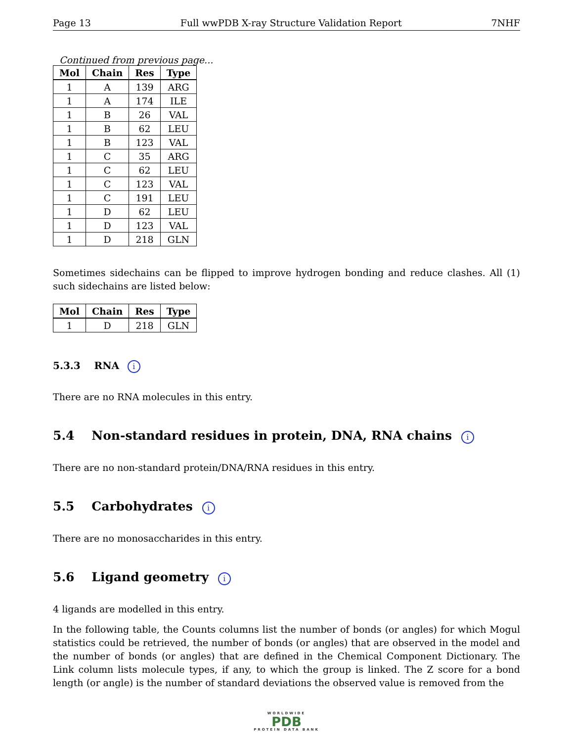Page 13 Full wwPDB X-ray Structure Validation Report 7NHF
Continued from previous page...
| Mol | Chain | Res | Type |
| --- | --- | --- | --- |
| 1 | A | 139 | ARG |
| 1 | A | 174 | ILE |
| 1 | B | 26 | VAL |
| 1 | B | 62 | LEU |
| 1 | B | 123 | VAL |
| 1 | C | 35 | ARG |
| 1 | C | 62 | LEU |
| 1 | C | 123 | VAL |
| 1 | C | 191 | LEU |
| 1 | D | 62 | LEU |
| 1 | D | 123 | VAL |
| 1 | D | 218 | GLN |
Sometimes sidechains can be flipped to improve hydrogen bonding and reduce clashes. All (1) such sidechains are listed below:
| Mol | Chain | Res | Type |
| --- | --- | --- | --- |
| 1 | D | 218 | GLN |
5.3.3 RNA i
There are no RNA molecules in this entry.
5.4 Non-standard residues in protein, DNA, RNA chains i
There are no non-standard protein/DNA/RNA residues in this entry.
5.5 Carbohydrates i
There are no monosaccharides in this entry.
5.6 Ligand geometry i
4 ligands are modelled in this entry.
In the following table, the Counts columns list the number of bonds (or angles) for which Mogul statistics could be retrieved, the number of bonds (or angles) that are observed in the model and the number of bonds (or angles) that are defined in the Chemical Component Dictionary. The Link column lists molecule types, if any, to which the group is linked. The Z score for a bond length (or angle) is the number of standard deviations the observed value is removed from the
WORLDWIDE
PDB
PROTEIN DATA BANK